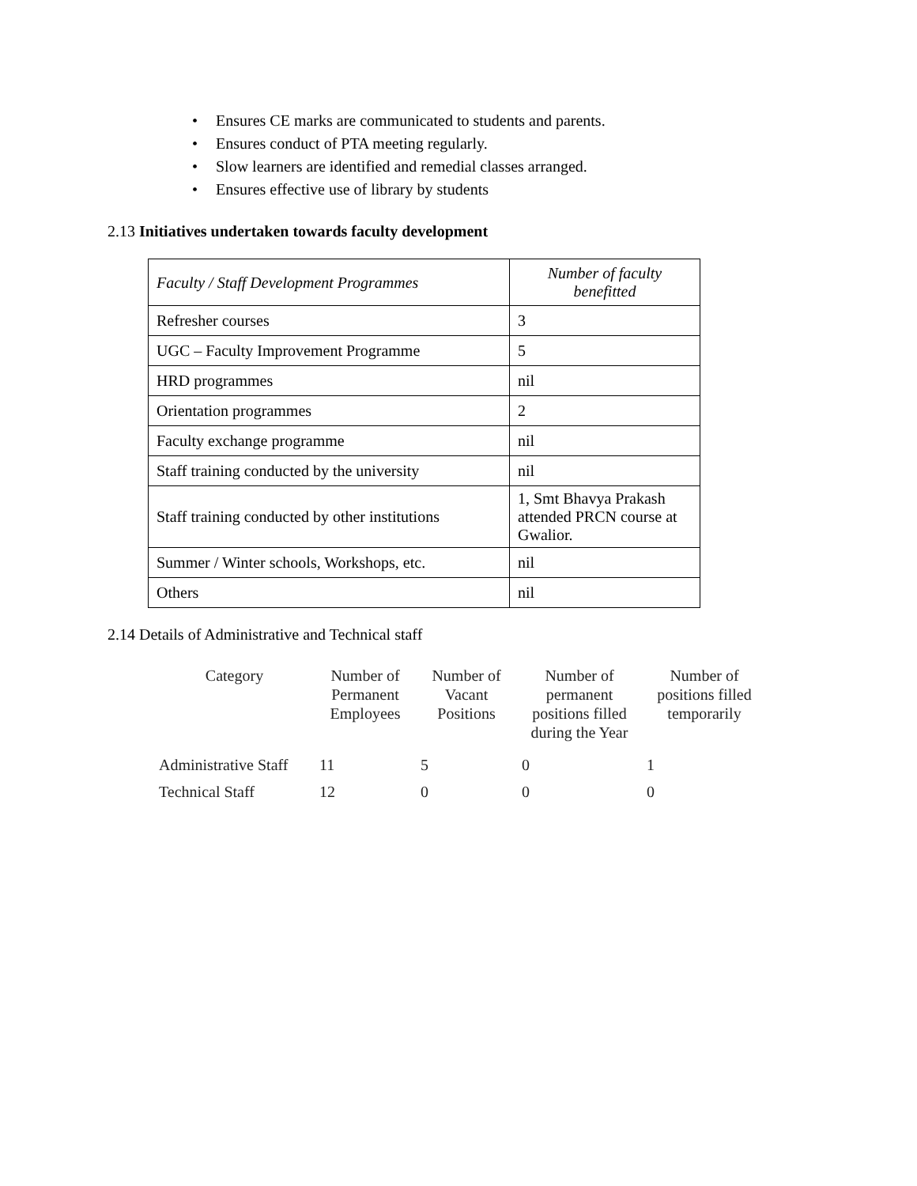• Ensures CE marks are communicated to students and parents.
• Ensures conduct of PTA meeting regularly.
• Slow learners are identified and remedial classes arranged.
• Ensures effective use of library by students
2.13 Initiatives undertaken towards faculty development
| Faculty / Staff Development Programmes | Number of faculty benefitted |
| --- | --- |
| Refresher courses | 3 |
| UGC – Faculty Improvement Programme | 5 |
| HRD programmes | nil |
| Orientation programmes | 2 |
| Faculty exchange programme | nil |
| Staff training conducted by the university | nil |
| Staff training conducted by other institutions | 1, Smt Bhavya Prakash attended PRCN course at Gwalior. |
| Summer / Winter schools, Workshops, etc. | nil |
| Others | nil |
2.14 Details of Administrative and Technical staff
| Category | Number of Permanent Employees | Number of Vacant Positions | Number of permanent positions filled during the Year | Number of positions filled temporarily |
| --- | --- | --- | --- | --- |
| Administrative Staff | 11 | 5 | 0 | 1 |
| Technical Staff | 12 | 0 | 0 | 0 |